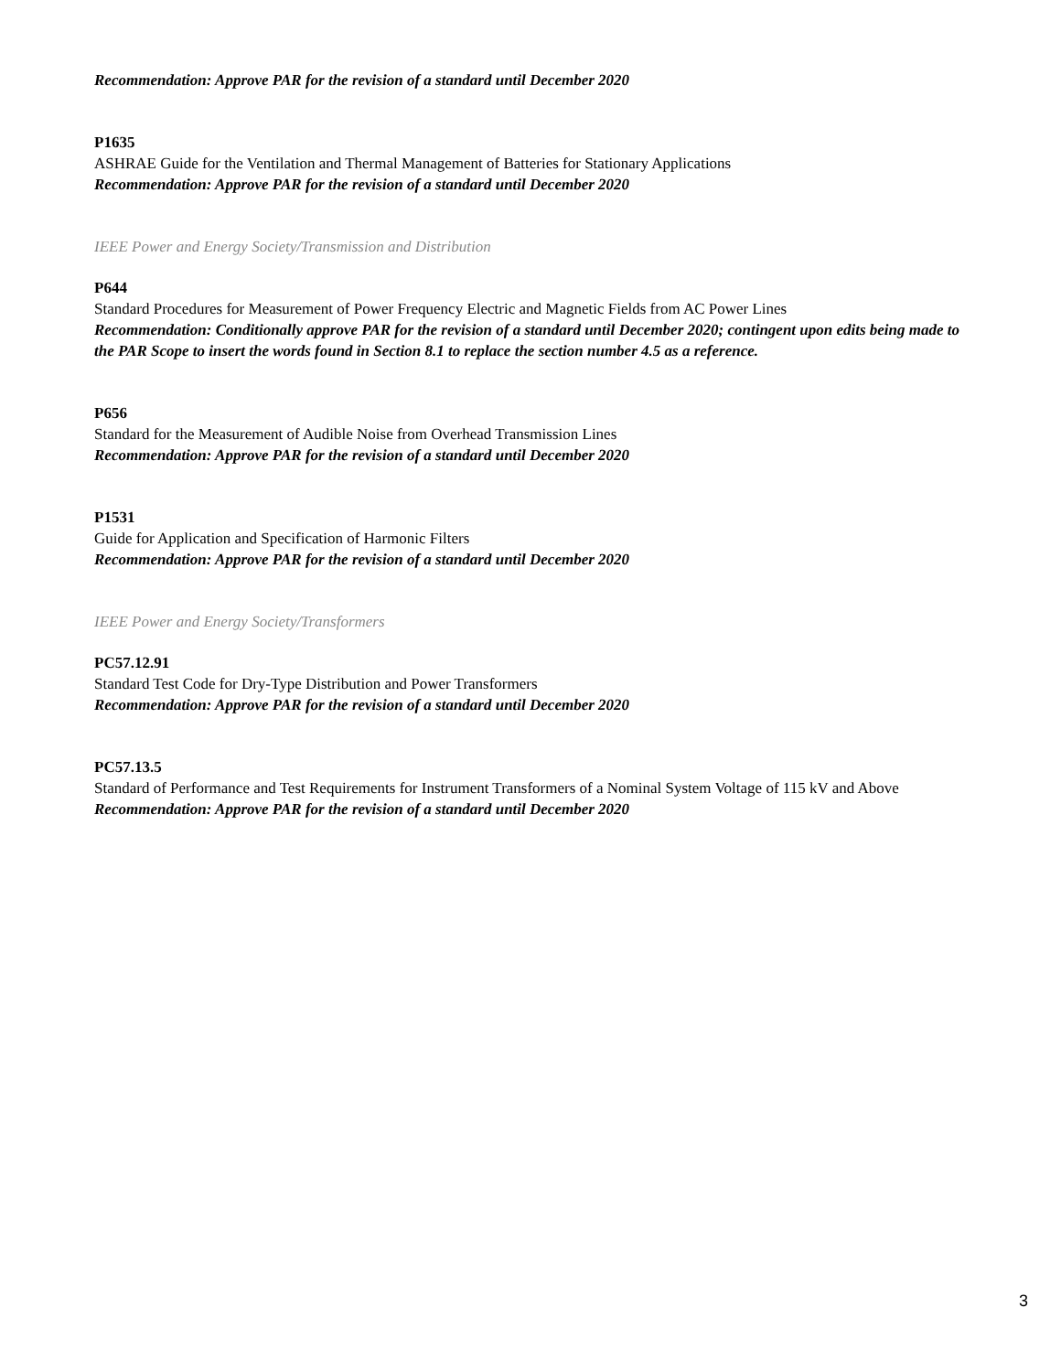Recommendation: Approve PAR for the revision of a standard until December 2020
P1635
ASHRAE Guide for the Ventilation and Thermal Management of Batteries for Stationary Applications
Recommendation: Approve PAR for the revision of a standard until December 2020
IEEE Power and Energy Society/Transmission and Distribution
P644
Standard Procedures for Measurement of Power Frequency Electric and Magnetic Fields from AC Power Lines
Recommendation: Conditionally approve PAR for the revision of a standard until December 2020; contingent upon edits being made to the PAR Scope to insert the words found in Section 8.1 to replace the section number 4.5 as a reference.
P656
Standard for the Measurement of Audible Noise from Overhead Transmission Lines
Recommendation: Approve PAR for the revision of a standard until December 2020
P1531
Guide for Application and Specification of Harmonic Filters
Recommendation: Approve PAR for the revision of a standard until December 2020
IEEE Power and Energy Society/Transformers
PC57.12.91
Standard Test Code for Dry-Type Distribution and Power Transformers
Recommendation: Approve PAR for the revision of a standard until December 2020
PC57.13.5
Standard of Performance and Test Requirements for Instrument Transformers of a Nominal System Voltage of 115 kV and Above
Recommendation: Approve PAR for the revision of a standard until December 2020
3